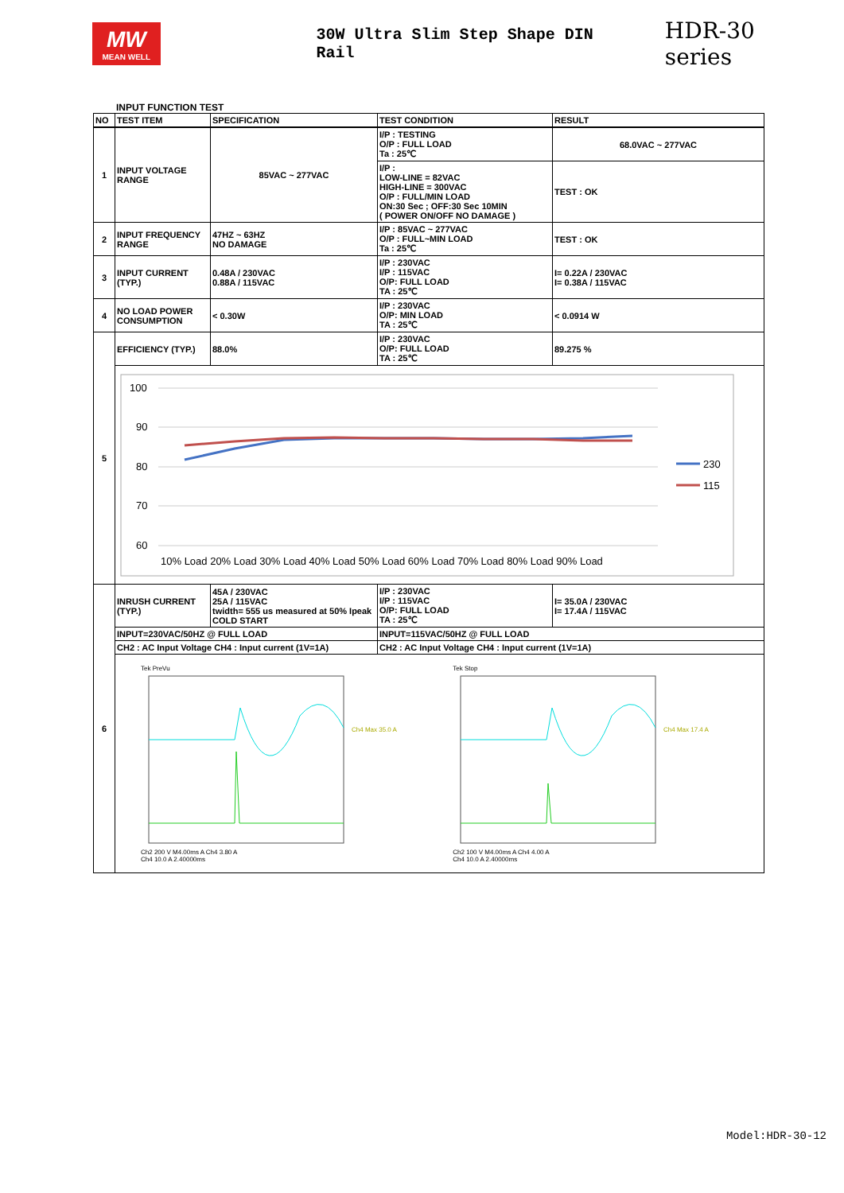MW
MEAN WELL
30W Ultra Slim Step Shape DIN Rail
HDR-30 series
INPUT FUNCTION TEST
| NO | TEST ITEM | SPECIFICATION | TEST CONDITION | RESULT |
| --- | --- | --- | --- | --- |
| 1 | INPUT VOLTAGE RANGE | 85VAC ~ 277VAC | I/P : TESTING O/P : FULL LOAD Ta : 25℃ | 68.0VAC ~ 277VAC |
| | | | I/P : LOW-LINE = 82VAC HIGH-LINE = 300VAC O/P : FULL/MIN LOAD ON:30 Sec ; OFF:30 Sec 10MIN ( POWER ON/OFF NO DAMAGE ) | TEST : OK |
| 2 | INPUT FREQUENCY RANGE | 47HZ ~ 63HZ NO DAMAGE | I/P : 85VAC ~ 277VAC O/P : FULL~MIN LOAD Ta : 25℃ | TEST : OK |
| 3 | INPUT CURRENT (TYP.) | 0.48A / 230VAC 0.88A / 115VAC | I/P : 230VAC I/P : 115VAC O/P: FULL LOAD TA : 25℃ | I= 0.22A / 230VAC I= 0.38A / 115VAC |
| 4 | NO LOAD POWER CONSUMPTION | < 0.30W | I/P : 230VAC O/P: MIN LOAD TA : 25℃ | < 0.0914 W |
| 5 | EFFICIENCY (TYP.) | 88.0% | I/P : 230VAC O/P: FULL LOAD TA : 25℃ | 89.275 % |
| | 100 90 80 70 60 10% Load 20% Load 30% Load 40% Load 50% Load 60% Load 70% Load 80% Load 90% Load 230 115 | | | |
| 6 | INRUSH CURRENT (TYP.) | 45A / 230VAC 25A / 115VAC twidth= 555 us measured at 50% Ipeak COLD START | I/P : 230VAC I/P : 115VAC O/P: FULL LOAD TA : 25℃ | I= 35.0A / 230VAC I= 17.4A / 115VAC |
| | INPUT=230VAC/50HZ @ FULL LOAD | | INPUT=115VAC/50HZ @ FULL LOAD | |
| | CH2 : AC Input Voltage CH4 : Input current (1V=1A) | | CH2 : AC Input Voltage CH4 : Input current (1V=1A) | |
| | Tek PreVu Ch4 Max 35.0 A Ch2 200 V M4.00ms A Ch4 3.80 A Ch4 10.0 A 2.40000ms Tek Stop Ch4 Max 17.4 A Ch2 100 V M4.00ms A Ch4 4.00 A Ch4 10.0 A 2.40000ms | | | |
Model:HDR-30-12